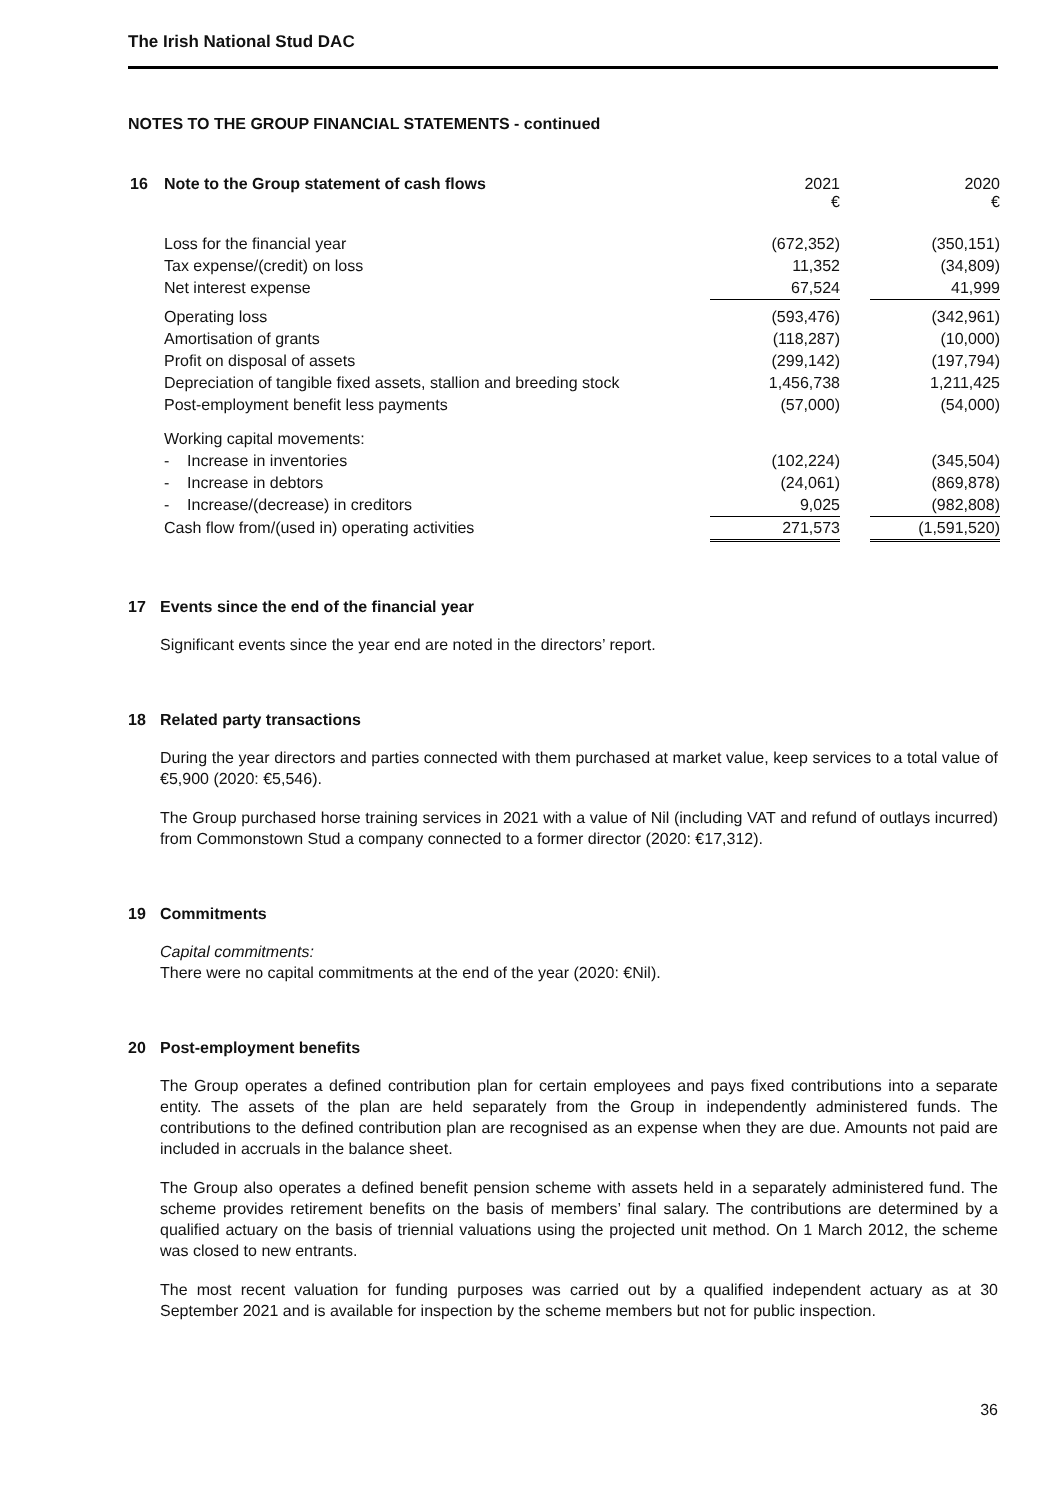The Irish National Stud DAC
NOTES TO THE GROUP FINANCIAL STATEMENTS - continued
| 16 | Note to the Group statement of cash flows | 2021 € | | 2020 € |
| | Loss for the financial year | (672,352) | | (350,151) |
| | Tax expense/(credit) on loss | 11,352 | | (34,809) |
| | Net interest expense | 67,524 | | 41,999 |
| | Operating loss | (593,476) | | (342,961) |
| | Amortisation of grants | (118,287) | | (10,000) |
| | Profit on disposal of assets | (299,142) | | (197,794) |
| | Depreciation of tangible fixed assets, stallion and breeding stock | 1,456,738 | | 1,211,425 |
| | Post-employment benefit less payments | (57,000) | | (54,000) |
| | Working capital movements: | | | |
| | - Increase in inventories | (102,224) | | (345,504) |
| | - Increase in debtors | (24,061) | | (869,878) |
| | - Increase/(decrease) in creditors | 9,025 | | (982,808) |
| | Cash flow from/(used in) operating activities | 271,573 | | (1,591,520) |
17 Events since the end of the financial year
Significant events since the year end are noted in the directors’ report.
18 Related party transactions
During the year directors and parties connected with them purchased at market value, keep services to a total value of €5,900 (2020: €5,546).
The Group purchased horse training services in 2021 with a value of Nil (including VAT and refund of outlays incurred) from Commonstown Stud a company connected to a former director (2020: €17,312).
19 Commitments
Capital commitments:
There were no capital commitments at the end of the year (2020: €Nil).
20 Post-employment benefits
The Group operates a defined contribution plan for certain employees and pays fixed contributions into a separate entity. The assets of the plan are held separately from the Group in independently administered funds. The contributions to the defined contribution plan are recognised as an expense when they are due. Amounts not paid are included in accruals in the balance sheet.
The Group also operates a defined benefit pension scheme with assets held in a separately administered fund. The scheme provides retirement benefits on the basis of members’ final salary. The contributions are determined by a qualified actuary on the basis of triennial valuations using the projected unit method. On 1 March 2012, the scheme was closed to new entrants.
The most recent valuation for funding purposes was carried out by a qualified independent actuary as at 30 September 2021 and is available for inspection by the scheme members but not for public inspection.
36